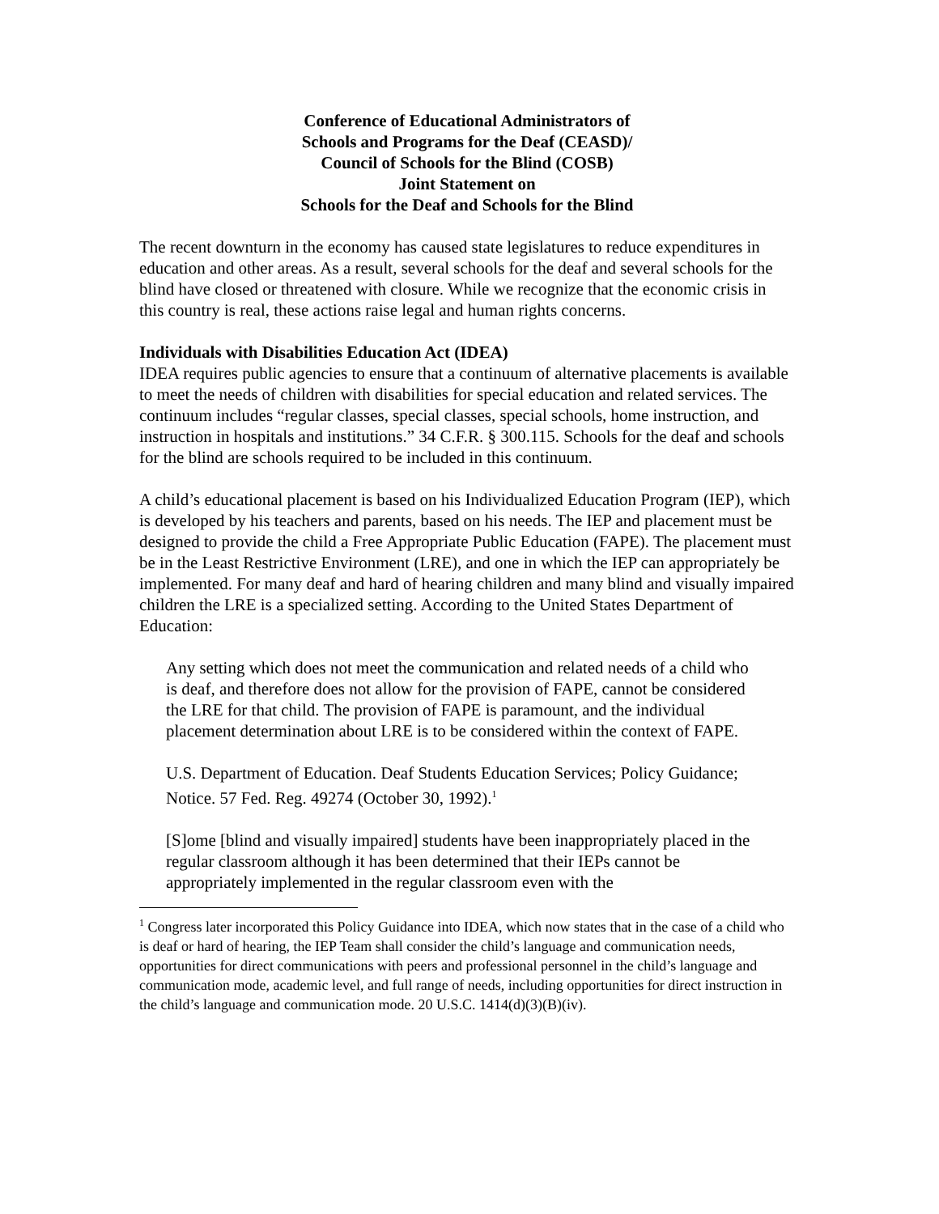Conference of Educational Administrators of
Schools and Programs for the Deaf (CEASD)/
Council of Schools for the Blind (COSB)
Joint Statement on
Schools for the Deaf and Schools for the Blind
The recent downturn in the economy has caused state legislatures to reduce expenditures in education and other areas. As a result, several schools for the deaf and several schools for the blind have closed or threatened with closure. While we recognize that the economic crisis in this country is real, these actions raise legal and human rights concerns.
Individuals with Disabilities Education Act (IDEA)
IDEA requires public agencies to ensure that a continuum of alternative placements is available to meet the needs of children with disabilities for special education and related services. The continuum includes “regular classes, special classes, special schools, home instruction, and instruction in hospitals and institutions.” 34 C.F.R. § 300.115. Schools for the deaf and schools for the blind are schools required to be included in this continuum.
A child’s educational placement is based on his Individualized Education Program (IEP), which is developed by his teachers and parents, based on his needs. The IEP and placement must be designed to provide the child a Free Appropriate Public Education (FAPE). The placement must be in the Least Restrictive Environment (LRE), and one in which the IEP can appropriately be implemented. For many deaf and hard of hearing children and many blind and visually impaired children the LRE is a specialized setting. According to the United States Department of Education:
Any setting which does not meet the communication and related needs of a child who is deaf, and therefore does not allow for the provision of FAPE, cannot be considered the LRE for that child. The provision of FAPE is paramount, and the individual placement determination about LRE is to be considered within the context of FAPE.
U.S. Department of Education. Deaf Students Education Services; Policy Guidance; Notice. 57 Fed. Reg. 49274 (October 30, 1992).<sup>1</sup>
[S]ome [blind and visually impaired] students have been inappropriately placed in the regular classroom although it has been determined that their IEPs cannot be appropriately implemented in the regular classroom even with the
<sup>1</sup> Congress later incorporated this Policy Guidance into IDEA, which now states that in the case of a child who is deaf or hard of hearing, the IEP Team shall consider the child’s language and communication needs, opportunities for direct communications with peers and professional personnel in the child’s language and communication mode, academic level, and full range of needs, including opportunities for direct instruction in the child’s language and communication mode. 20 U.S.C. 1414(d)(3)(B)(iv).